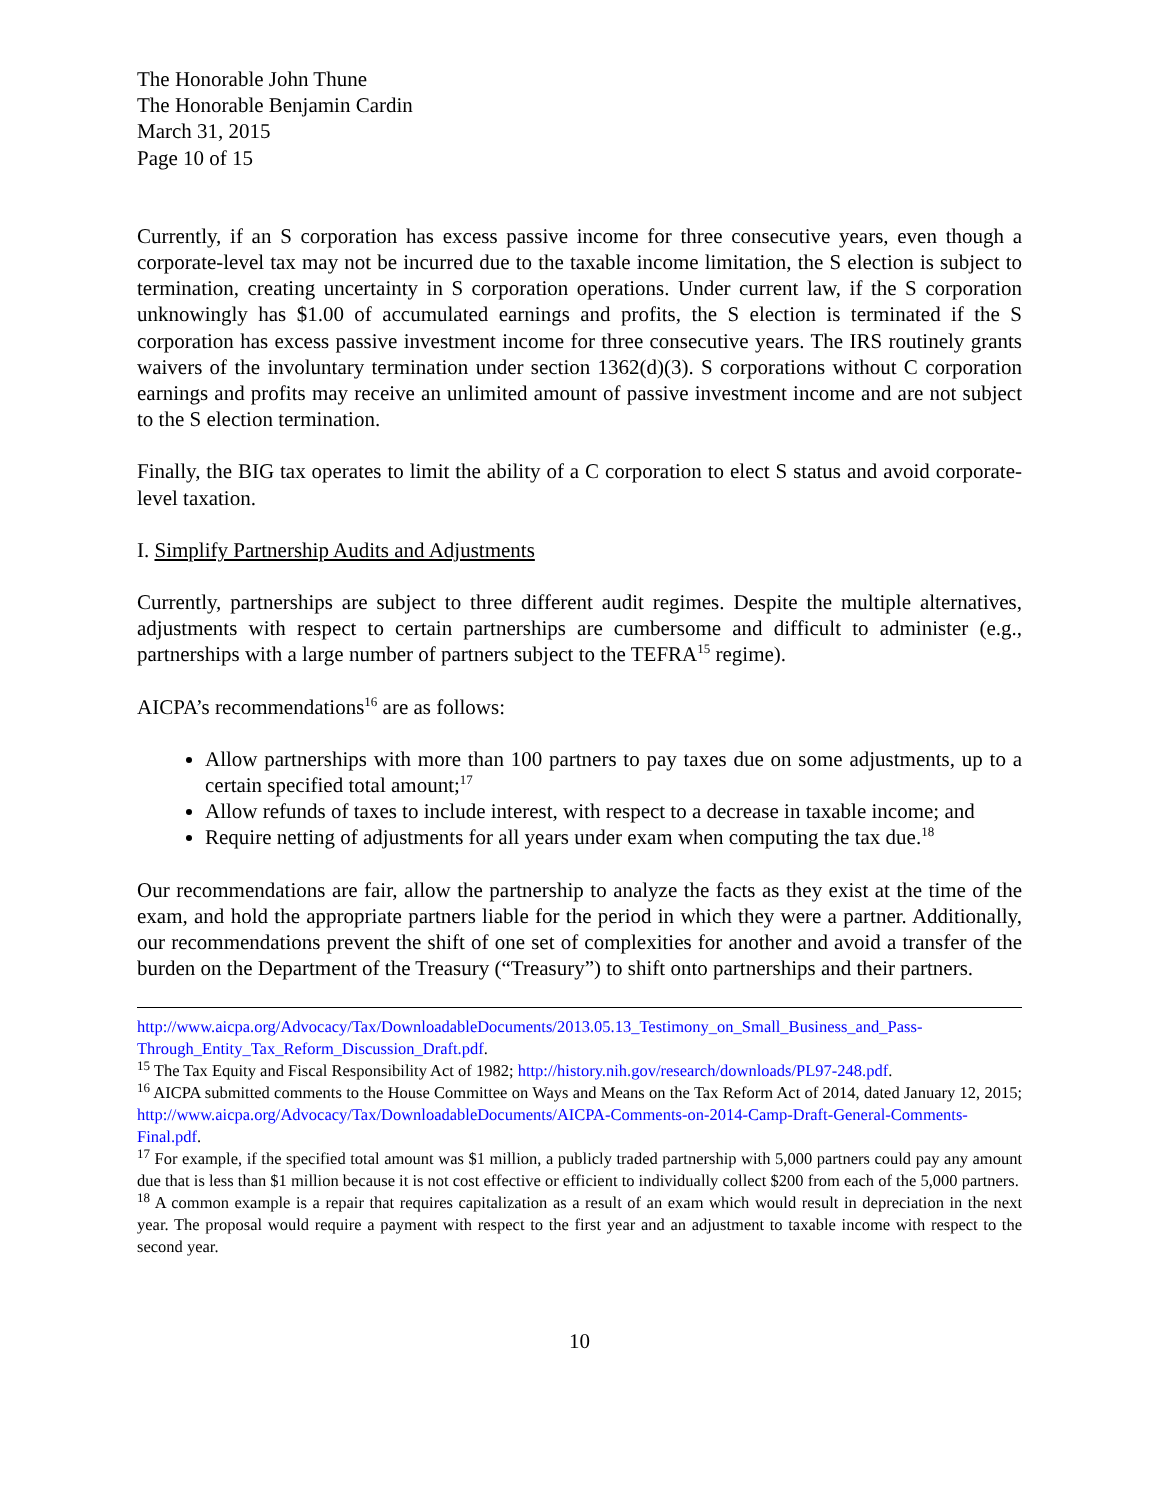The Honorable John Thune
The Honorable Benjamin Cardin
March 31, 2015
Page 10 of 15
Currently, if an S corporation has excess passive income for three consecutive years, even though a corporate-level tax may not be incurred due to the taxable income limitation, the S election is subject to termination, creating uncertainty in S corporation operations. Under current law, if the S corporation unknowingly has $1.00 of accumulated earnings and profits, the S election is terminated if the S corporation has excess passive investment income for three consecutive years. The IRS routinely grants waivers of the involuntary termination under section 1362(d)(3). S corporations without C corporation earnings and profits may receive an unlimited amount of passive investment income and are not subject to the S election termination.
Finally, the BIG tax operates to limit the ability of a C corporation to elect S status and avoid corporate-level taxation.
I. Simplify Partnership Audits and Adjustments
Currently, partnerships are subject to three different audit regimes. Despite the multiple alternatives, adjustments with respect to certain partnerships are cumbersome and difficult to administer (e.g., partnerships with a large number of partners subject to the TEFRA<sup>15</sup> regime).
AICPA’s recommendations<sup>16</sup> are as follows:
Allow partnerships with more than 100 partners to pay taxes due on some adjustments, up to a certain specified total amount;<sup>17</sup>
Allow refunds of taxes to include interest, with respect to a decrease in taxable income; and
Require netting of adjustments for all years under exam when computing the tax due.<sup>18</sup>
Our recommendations are fair, allow the partnership to analyze the facts as they exist at the time of the exam, and hold the appropriate partners liable for the period in which they were a partner. Additionally, our recommendations prevent the shift of one set of complexities for another and avoid a transfer of the burden on the Department of the Treasury (“Treasury”) to shift onto partnerships and their partners.
http://www.aicpa.org/Advocacy/Tax/DownloadableDocuments/2013.05.13_Testimony_on_Small_Business_and_Pass-Through_Entity_Tax_Reform_Discussion_Draft.pdf.
<sup>15</sup> The Tax Equity and Fiscal Responsibility Act of 1982; http://history.nih.gov/research/downloads/PL97-248.pdf.
<sup>16</sup> AICPA submitted comments to the House Committee on Ways and Means on the Tax Reform Act of 2014, dated January 12, 2015; http://www.aicpa.org/Advocacy/Tax/DownloadableDocuments/AICPA-Comments-on-2014-Camp-Draft-General-Comments-Final.pdf.
<sup>17</sup> For example, if the specified total amount was $1 million, a publicly traded partnership with 5,000 partners could pay any amount due that is less than $1 million because it is not cost effective or efficient to individually collect $200 from each of the 5,000 partners.
<sup>18</sup> A common example is a repair that requires capitalization as a result of an exam which would result in depreciation in the next year. The proposal would require a payment with respect to the first year and an adjustment to taxable income with respect to the second year.
10